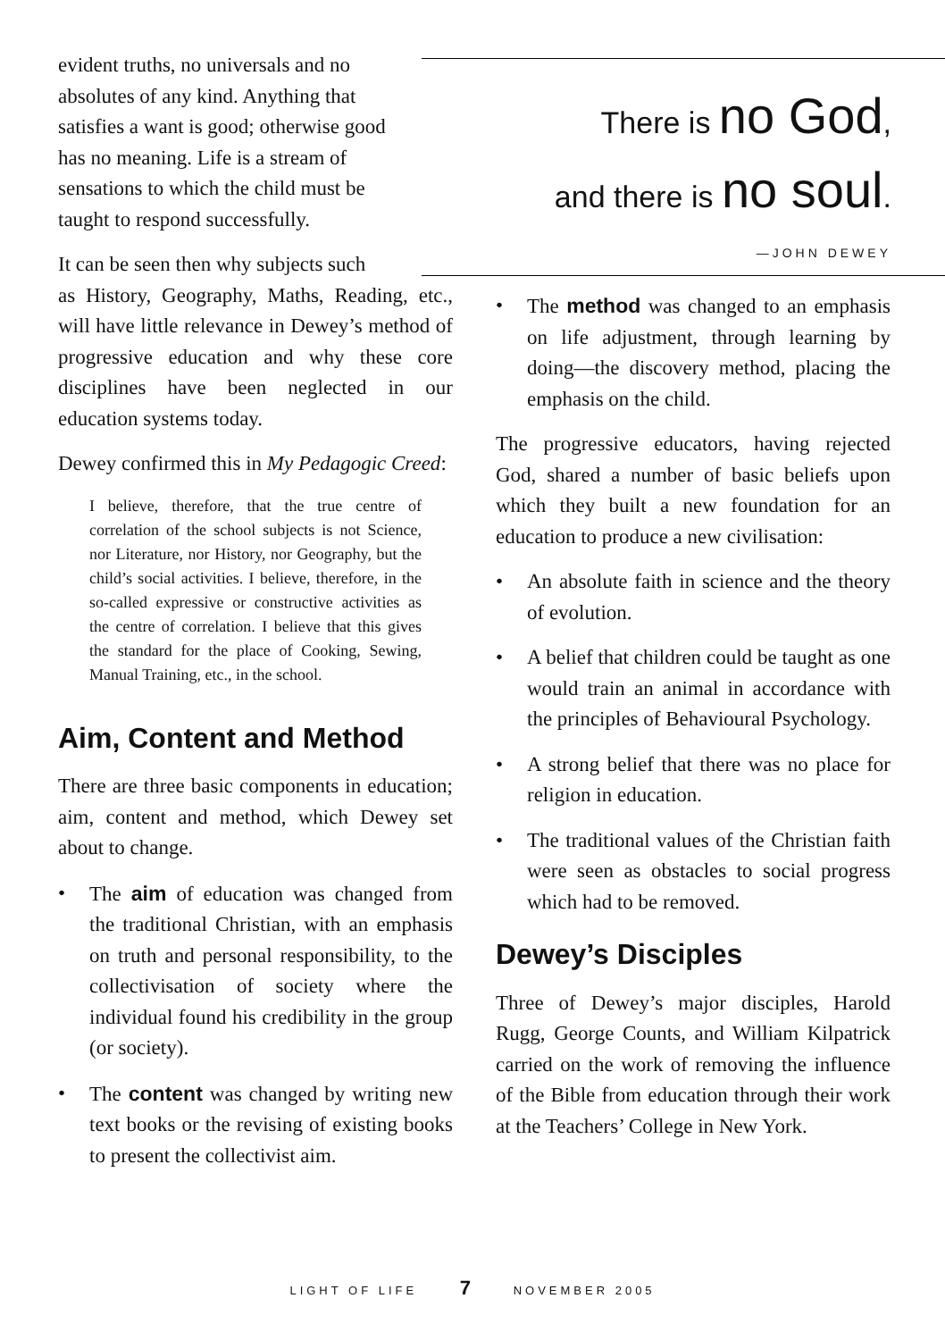evident truths, no universals and no absolutes of any kind. Anything that satisfies a want is good; otherwise good has no meaning. Life is a stream of sensations to which the child must be taught to respond successfully.
It can be seen then why subjects such
as History, Geography, Maths, Reading, etc., will have little relevance in Dewey’s method of progressive education and why these core disciplines have been neglected in our education systems today.
Dewey confirmed this in My Pedagogic Creed:
I believe, therefore, that the true centre of correlation of the school subjects is not Science, nor Literature, nor History, nor Geography, but the child’s social activities. I believe, therefore, in the so-called expressive or constructive activities as the centre of correlation. I believe that this gives the standard for the place of Cooking, Sewing, Manual Training, etc., in the school.
Aim, Content and Method
There are three basic components in education; aim, content and method, which Dewey set about to change.
• The aim of education was changed from the traditional Christian, with an emphasis on truth and personal responsibility, to the collectivisation of society where the individual found his credibility in the group (or society).
• The content was changed by writing new text books or the revising of existing books to present the collectivist aim.
There is no God,
and there is no soul.
—JOHN DEWEY
• The method was changed to an emphasis on life adjustment, through learning by doing—the discovery method, placing the emphasis on the child.
The progressive educators, having rejected God, shared a number of basic beliefs upon which they built a new foundation for an education to produce a new civilisation:
• An absolute faith in science and the theory of evolution.
• A belief that children could be taught as one would train an animal in accordance with the principles of Behavioural Psychology.
• A strong belief that there was no place for religion in education.
• The traditional values of the Christian faith were seen as obstacles to social progress which had to be removed.
Dewey’s Disciples
Three of Dewey’s major disciples, Harold Rugg, George Counts, and William Kilpatrick carried on the work of removing the influence of the Bible from education through their work at the Teachers’ College in New York.
LIGHT OF LIFE 7 NOVEMBER 2005